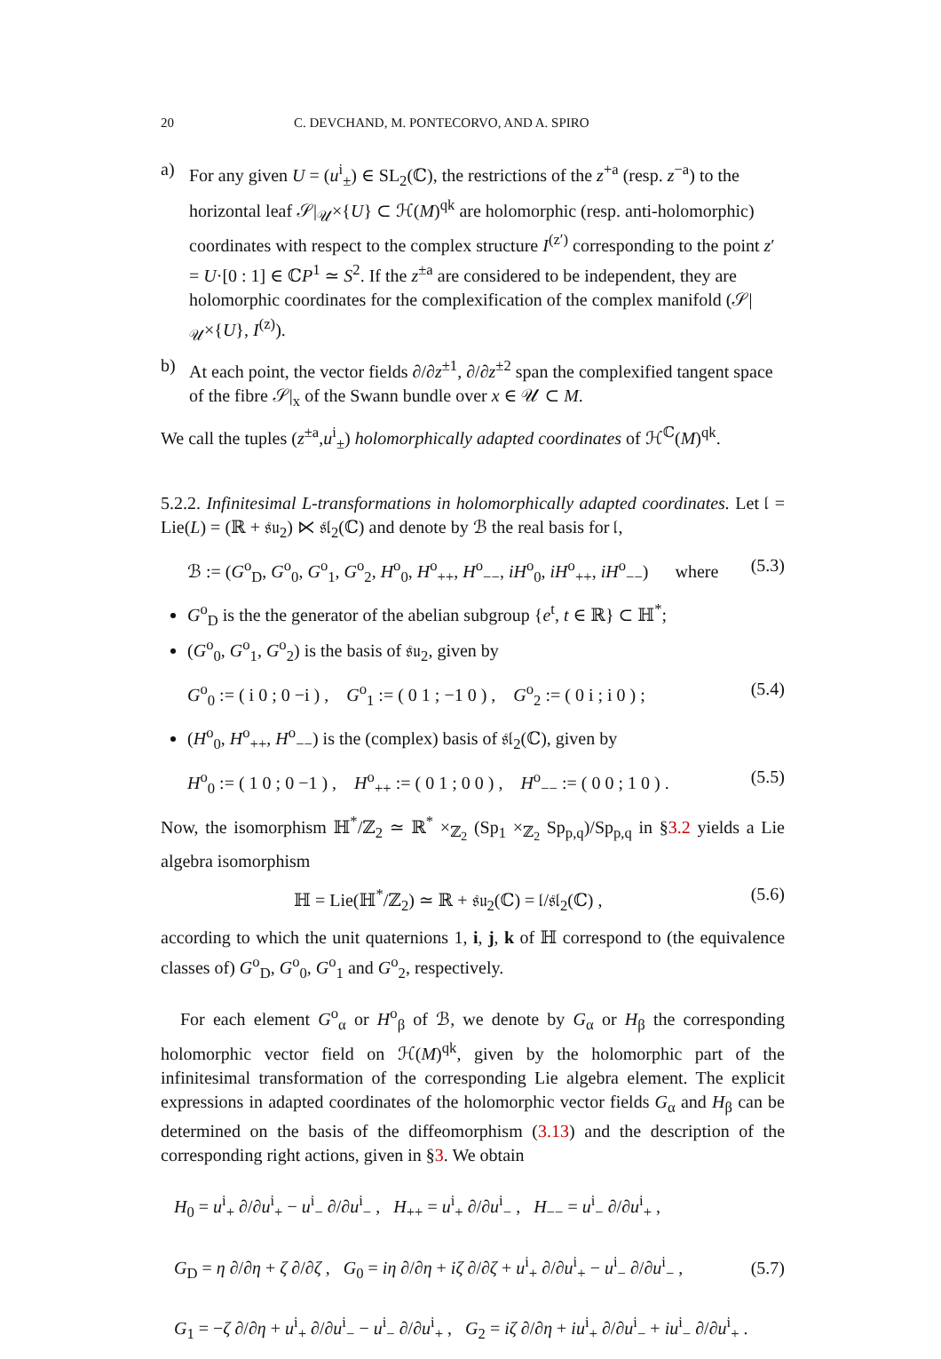20 C. DEVCHAND, M. PONTECORVO, AND A. SPIRO
a) For any given U = (u<sup>i</sup><sub>±</sub>) ∈ SL<sub>2</sub>(ℂ), the restrictions of the z<sup>+a</sup> (resp. z<sup>−a</sup>) to the horizontal leaf 𝒮|<sub>𝒰</sub>×{U} ⊂ ℋ(M)<sup>qk</sup> are holomorphic (resp. anti-holomorphic) coordinates with respect to the complex structure I<sup>(z′)</sup> corresponding to the point z′ = U·[0 : 1] ∈ ℂP<sup>1</sup> ≃ S<sup>2</sup>. If the z<sup>±a</sup> are considered to be independent, they are holomorphic coordinates for the complexification of the complex manifold (𝒮|<sub>𝒰</sub>×{U}, I<sup>(z)</sup>).
b) At each point, the vector fields ∂/∂z<sup>±1</sup>, ∂/∂z<sup>±2</sup> span the complexified tangent space of the fibre 𝒮|<sub>x</sub> of the Swann bundle over x ∈ 𝒰 ⊂ M.
We call the tuples (z<sup>±a</sup>,u<sup>i</sup><sub>±</sub>) holomorphically adapted coordinates of ℋ<sup>ℂ</sup>(M)<sup>qk</sup>.
5.2.2. Infinitesimal L-transformations in holomorphically adapted coordinates. Let 𝔩 = Lie(L) = (ℝ + 𝔰𝔲<sub>2</sub>) ⋉ 𝔰𝔩<sub>2</sub>(ℂ) and denote by ℬ the real basis for 𝔩,
ℬ := (G<sup>o</sup><sub>D</sub>, G<sup>o</sup><sub>0</sub>, G<sup>o</sup><sub>1</sub>, G<sup>o</sup><sub>2</sub>, H<sup>o</sup><sub>0</sub>, H<sup>o</sup><sub>++</sub>, H<sup>o</sup><sub>−−</sub>, iH<sup>o</sup><sub>0</sub>, iH<sup>o</sup><sub>++</sub>, iH<sup>o</sup><sub>−−</sub>) where (5.3)
G<sup>o</sup><sub>D</sub> is the the generator of the abelian subgroup {e<sup>t</sup>, t ∈ ℝ} ⊂ ℍ<sup>*</sup>;
(G<sup>o</sup><sub>0</sub>, G<sup>o</sup><sub>1</sub>, G<sup>o</sup><sub>2</sub>) is the basis of 𝔰𝔲<sub>2</sub>, given by
G<sup>o</sup><sub>0</sub> := ( i 0 ; 0 −i ) , G<sup>o</sup><sub>1</sub> := ( 0 1 ; −1 0 ) , G<sup>o</sup><sub>2</sub> := ( 0 i ; i 0 ) ; (5.4)
(H<sup>o</sup><sub>0</sub>, H<sup>o</sup><sub>++</sub>, H<sup>o</sup><sub>−−</sub>) is the (complex) basis of 𝔰𝔩<sub>2</sub>(ℂ), given by
H<sup>o</sup><sub>0</sub> := ( 1 0 ; 0 −1 ) , H<sup>o</sup><sub>++</sub> := ( 0 1 ; 0 0 ) , H<sup>o</sup><sub>−−</sub> := ( 0 0 ; 1 0 ) . (5.5)
Now, the isomorphism ℍ<sup>*</sup>/ℤ<sub>2</sub> ≃ ℝ<sup>*</sup> ×<sub>ℤ<sub>2</sub></sub> (Sp<sub>1</sub> ×<sub>ℤ<sub>2</sub></sub> Sp<sub>p,q</sub>)/Sp<sub>p,q</sub> in §3.2 yields a Lie algebra isomorphism
ℍ = Lie(ℍ<sup>*</sup>/ℤ<sub>2</sub>) ≃ ℝ + 𝔰𝔲<sub>2</sub>(ℂ) = 𝔩/𝔰𝔩<sub>2</sub>(ℂ) , (5.6)
according to which the unit quaternions 1, i, j, k of ℍ correspond to (the equivalence classes of) G<sup>o</sup><sub>D</sub>, G<sup>o</sup><sub>0</sub>, G<sup>o</sup><sub>1</sub> and G<sup>o</sup><sub>2</sub>, respectively.
For each element G<sup>o</sup><sub>α</sub> or H<sup>o</sup><sub>β</sub> of ℬ, we denote by G<sub>α</sub> or H<sub>β</sub> the corresponding holomorphic vector field on ℋ(M)<sup>qk</sup>, given by the holomorphic part of the infinitesimal transformation of the corresponding Lie algebra element. The explicit expressions in adapted coordinates of the holomorphic vector fields G<sub>α</sub> and H<sub>β</sub> can be determined on the basis of the diffeomorphism (3.13) and the description of the corresponding right actions, given in §3. We obtain
H<sub>0</sub> = u<sup>i</sup><sub>+</sub> ∂/∂u<sup>i</sup><sub>+</sub> − u<sup>i</sup><sub>−</sub> ∂/∂u<sup>i</sup><sub>−</sub> , H<sub>++</sub> = u<sup>i</sup><sub>+</sub> ∂/∂u<sup>i</sup><sub>−</sub> , H<sub>−−</sub> = u<sup>i</sup><sub>−</sub> ∂/∂u<sup>i</sup><sub>+</sub> ,
G<sub>D</sub> = η ∂/∂η + ζ ∂/∂ζ , G<sub>0</sub> = iη ∂/∂η + iζ ∂/∂ζ + u<sup>i</sup><sub>+</sub> ∂/∂u<sup>i</sup><sub>+</sub> − u<sup>i</sup><sub>−</sub> ∂/∂u<sup>i</sup><sub>−</sub> ,
G<sub>1</sub> = −ζ ∂/∂η + u<sup>i</sup><sub>+</sub> ∂/∂u<sup>i</sup><sub>−</sub> − u<sup>i</sup><sub>−</sub> ∂/∂u<sup>i</sup><sub>+</sub> , G<sub>2</sub> = iζ ∂/∂η + iu<sup>i</sup><sub>+</sub> ∂/∂u<sup>i</sup><sub>−</sub> + iu<sup>i</sup><sub>−</sub> ∂/∂u<sup>i</sup><sub>+</sub> .
(5.7)